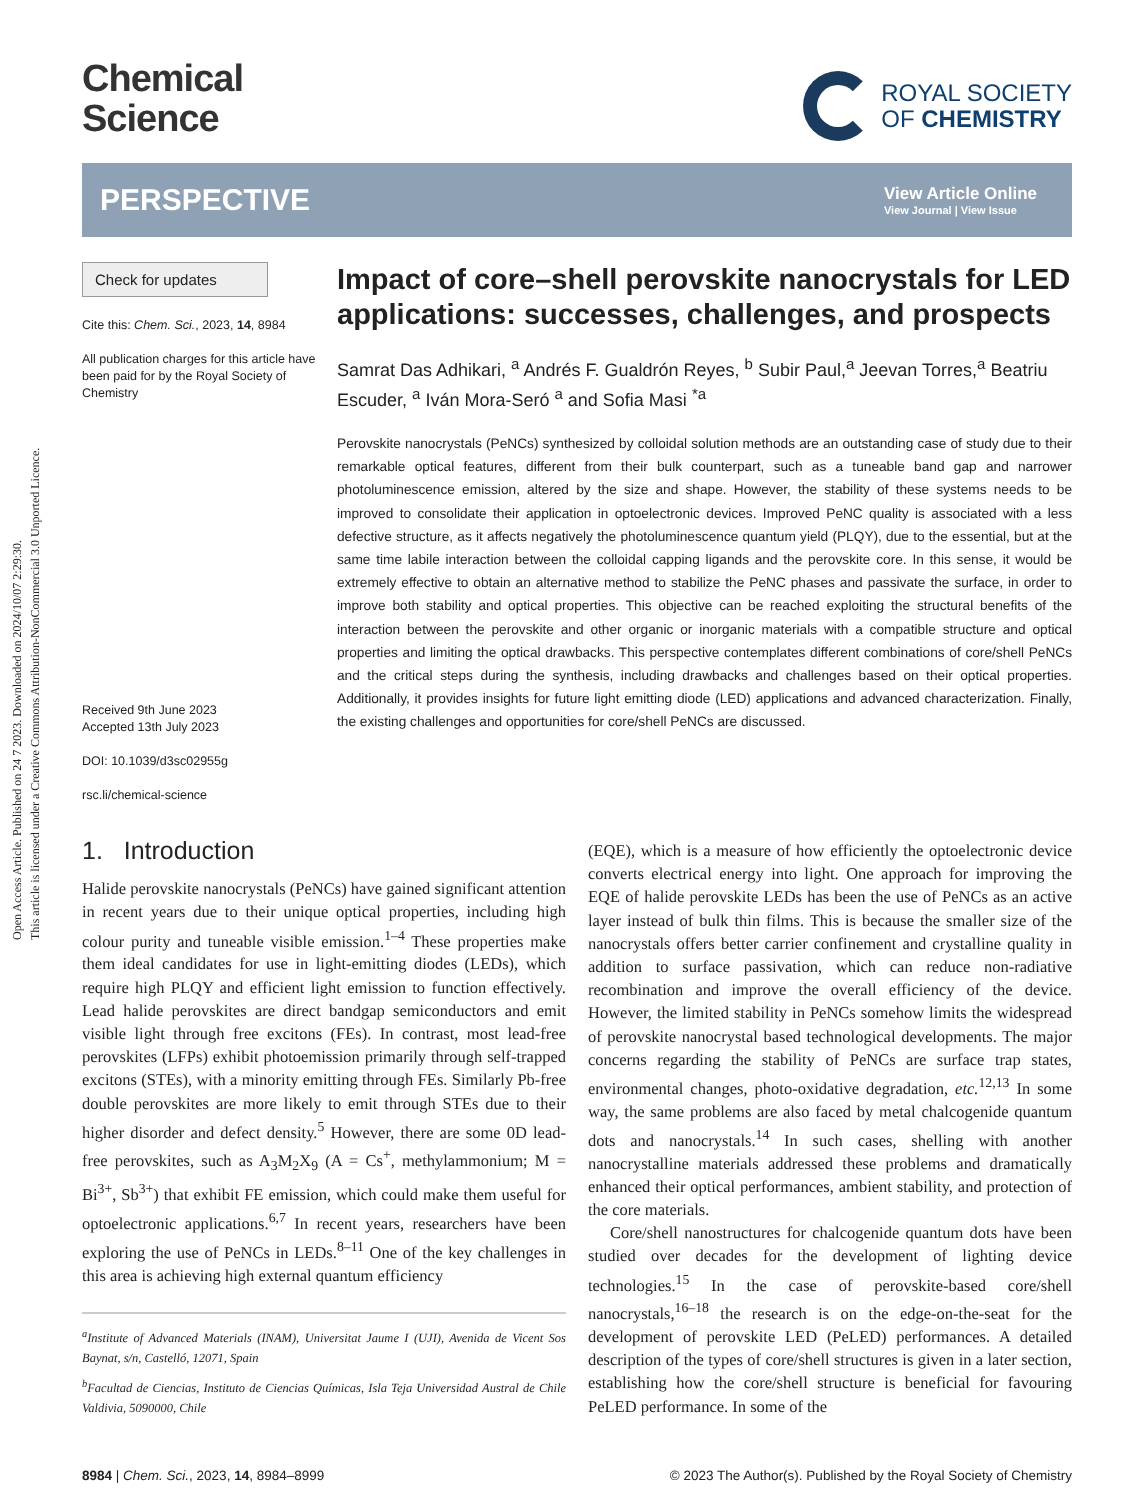Open Access Article. Published on 24 7 2023. Downloaded on 2024/10/07 2:29:30.
This article is licensed under a Creative Commons Attribution-NonCommercial 3.0 Unported Licence.
Chemical
Science
ROYAL SOCIETY
OF CHEMISTRY
PERSPECTIVE
View Article Online
View Journal | View Issue
Check for updates
Cite this: Chem. Sci., 2023, 14, 8984
All publication charges for this article have been paid for by the Royal Society of Chemistry
Received 9th June 2023
Accepted 13th July 2023
DOI: 10.1039/d3sc02955g
rsc.li/chemical-science
Impact of core–shell perovskite nanocrystals for LED applications: successes, challenges, and prospects
Samrat Das Adhikari, <sup>a</sup> Andrés F. Gualdrón Reyes, <sup>b</sup> Subir Paul,<sup>a</sup> Jeevan Torres,<sup>a</sup> Beatriu Escuder, <sup>a</sup> Iván Mora-Seró <sup>a</sup> and Sofia Masi <sup>*a</sup>
Perovskite nanocrystals (PeNCs) synthesized by colloidal solution methods are an outstanding case of study due to their remarkable optical features, different from their bulk counterpart, such as a tuneable band gap and narrower photoluminescence emission, altered by the size and shape. However, the stability of these systems needs to be improved to consolidate their application in optoelectronic devices. Improved PeNC quality is associated with a less defective structure, as it affects negatively the photoluminescence quantum yield (PLQY), due to the essential, but at the same time labile interaction between the colloidal capping ligands and the perovskite core. In this sense, it would be extremely effective to obtain an alternative method to stabilize the PeNC phases and passivate the surface, in order to improve both stability and optical properties. This objective can be reached exploiting the structural benefits of the interaction between the perovskite and other organic or inorganic materials with a compatible structure and optical properties and limiting the optical drawbacks. This perspective contemplates different combinations of core/shell PeNCs and the critical steps during the synthesis, including drawbacks and challenges based on their optical properties. Additionally, it provides insights for future light emitting diode (LED) applications and advanced characterization. Finally, the existing challenges and opportunities for core/shell PeNCs are discussed.
1. Introduction
Halide perovskite nanocrystals (PeNCs) have gained significant attention in recent years due to their unique optical properties, including high colour purity and tuneable visible emission.<sup>1–4</sup> These properties make them ideal candidates for use in light-emitting diodes (LEDs), which require high PLQY and efficient light emission to function effectively. Lead halide perovskites are direct bandgap semiconductors and emit visible light through free excitons (FEs). In contrast, most lead-free perovskites (LFPs) exhibit photoemission primarily through self-trapped excitons (STEs), with a minority emitting through FEs. Similarly Pb-free double perovskites are more likely to emit through STEs due to their higher disorder and defect density.<sup>5</sup> However, there are some 0D lead-free perovskites, such as A<sub>3</sub>M<sub>2</sub>X<sub>9</sub> (A = Cs<sup>+</sup>, methylammonium; M = Bi<sup>3+</sup>, Sb<sup>3+</sup>) that exhibit FE emission, which could make them useful for optoelectronic applications.<sup>6,7</sup> In recent years, researchers have been exploring the use of PeNCs in LEDs.<sup>8–11</sup> One of the key challenges in this area is achieving high external quantum efficiency
<sup>a</sup> Institute of Advanced Materials (INAM), Universitat Jaume I (UJI), Avenida de Vicent Sos Baynat, s/n, Castelló, 12071, Spain
<sup>b</sup> Facultad de Ciencias, Instituto de Ciencias Químicas, Isla Teja Universidad Austral de Chile Valdivia, 5090000, Chile
(EQE), which is a measure of how efficiently the optoelectronic device converts electrical energy into light. One approach for improving the EQE of halide perovskite LEDs has been the use of PeNCs as an active layer instead of bulk thin films. This is because the smaller size of the nanocrystals offers better carrier confinement and crystalline quality in addition to surface passivation, which can reduce non-radiative recombination and improve the overall efficiency of the device. However, the limited stability in PeNCs somehow limits the widespread of perovskite nanocrystal based technological developments. The major concerns regarding the stability of PeNCs are surface trap states, environmental changes, photo-oxidative degradation, etc.<sup>12,13</sup> In some way, the same problems are also faced by metal chalcogenide quantum dots and nanocrystals.<sup>14</sup> In such cases, shelling with another nanocrystalline materials addressed these problems and dramatically enhanced their optical performances, ambient stability, and protection of the core materials.
Core/shell nanostructures for chalcogenide quantum dots have been studied over decades for the development of lighting device technologies.<sup>15</sup> In the case of perovskite-based core/shell nanocrystals,<sup>16–18</sup> the research is on the edge-on-the-seat for the development of perovskite LED (PeLED) performances. A detailed description of the types of core/shell structures is given in a later section, establishing how the core/shell structure is beneficial for favouring PeLED performance. In some of the
8984 | Chem. Sci., 2023, 14, 8984–8999 © 2023 The Author(s). Published by the Royal Society of Chemistry